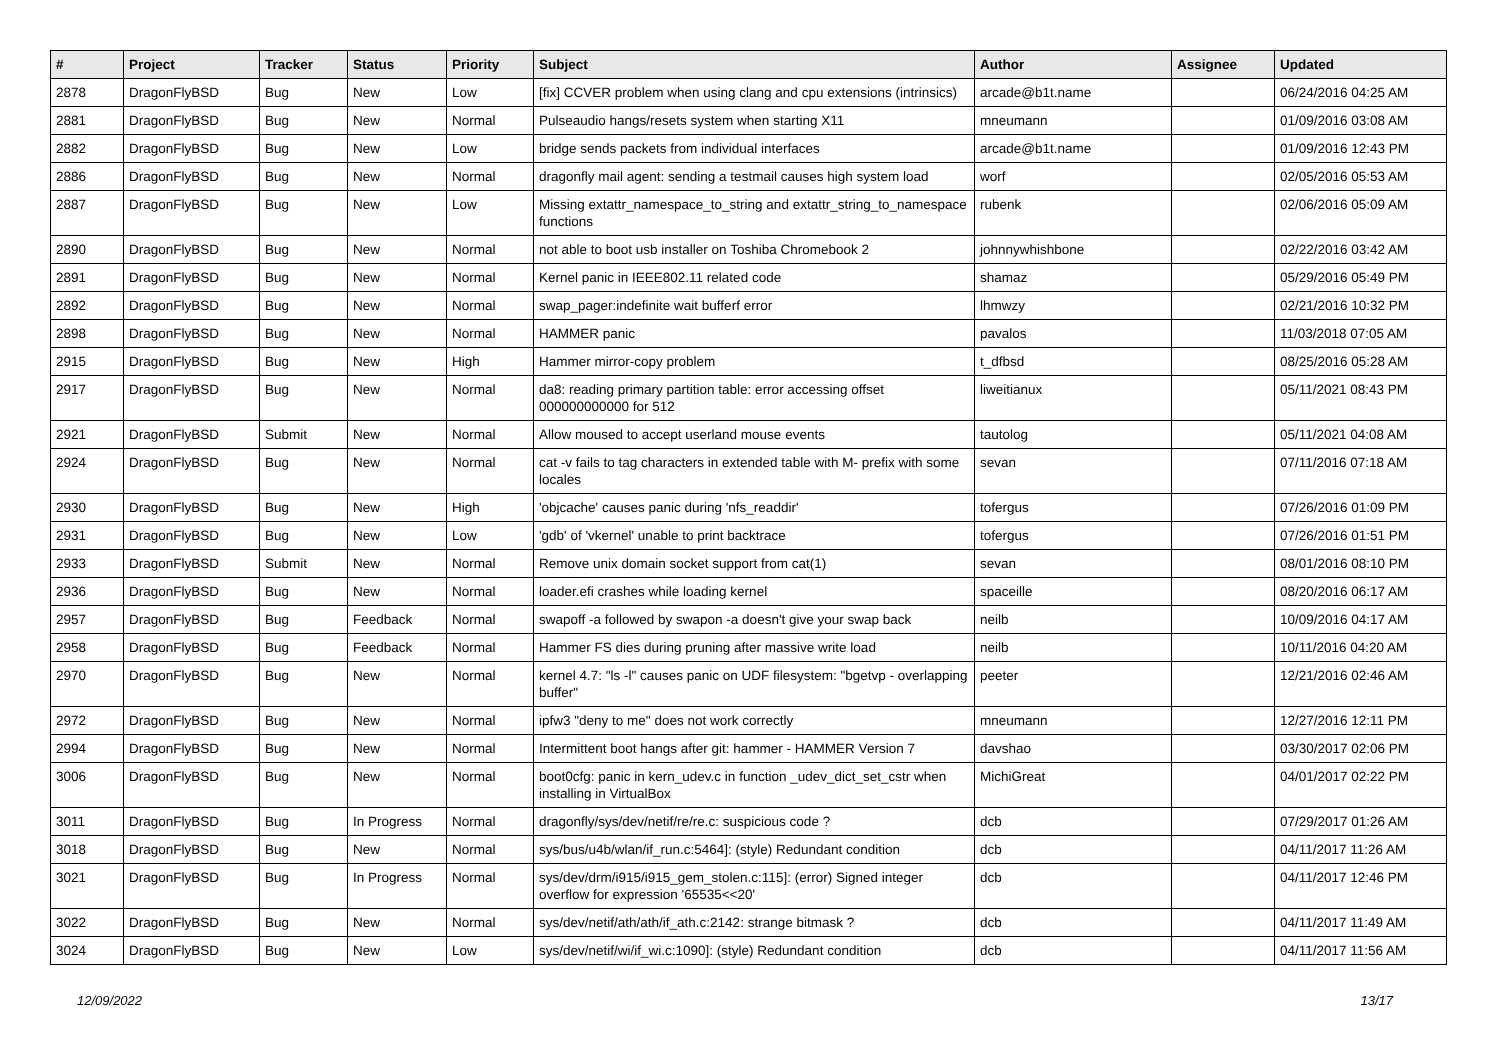| # | Project | Tracker | Status | Priority | Subject | Author | Assignee | Updated |
| --- | --- | --- | --- | --- | --- | --- | --- | --- |
| 2878 | DragonFlyBSD | Bug | New | Low | [fix] CCVER problem when using clang and cpu extensions (intrinsics) | arcade@b1t.name | | 06/24/2016 04:25 AM |
| 2881 | DragonFlyBSD | Bug | New | Normal | Pulseaudio hangs/resets system when starting X11 | mneumann | | 01/09/2016 03:08 AM |
| 2882 | DragonFlyBSD | Bug | New | Low | bridge sends packets from individual interfaces | arcade@b1t.name | | 01/09/2016 12:43 PM |
| 2886 | DragonFlyBSD | Bug | New | Normal | dragonfly mail agent: sending a testmail causes high system load | worf | | 02/05/2016 05:53 AM |
| 2887 | DragonFlyBSD | Bug | New | Low | Missing extattr_namespace_to_string and extattr_string_to_namespace functions | rubenk | | 02/06/2016 05:09 AM |
| 2890 | DragonFlyBSD | Bug | New | Normal | not able to boot usb installer on Toshiba Chromebook 2 | johnnywhishbone | | 02/22/2016 03:42 AM |
| 2891 | DragonFlyBSD | Bug | New | Normal | Kernel panic in IEEE802.11 related code | shamaz | | 05/29/2016 05:49 PM |
| 2892 | DragonFlyBSD | Bug | New | Normal | swap_pager:indefinite wait bufferf error | lhmwzy | | 02/21/2016 10:32 PM |
| 2898 | DragonFlyBSD | Bug | New | Normal | HAMMER panic | pavalos | | 11/03/2018 07:05 AM |
| 2915 | DragonFlyBSD | Bug | New | High | Hammer mirror-copy problem | t_dfbsd | | 08/25/2016 05:28 AM |
| 2917 | DragonFlyBSD | Bug | New | Normal | da8: reading primary partition table: error accessing offset 000000000000 for 512 | liweitianux | | 05/11/2021 08:43 PM |
| 2921 | DragonFlyBSD | Submit | New | Normal | Allow moused to accept userland mouse events | tautolog | | 05/11/2021 04:08 AM |
| 2924 | DragonFlyBSD | Bug | New | Normal | cat -v fails to tag characters in extended table with M- prefix with some locales | sevan | | 07/11/2016 07:18 AM |
| 2930 | DragonFlyBSD | Bug | New | High | 'objcache' causes panic during 'nfs_readdir' | tofergus | | 07/26/2016 01:09 PM |
| 2931 | DragonFlyBSD | Bug | New | Low | 'gdb' of 'vkernel' unable to print backtrace | tofergus | | 07/26/2016 01:51 PM |
| 2933 | DragonFlyBSD | Submit | New | Normal | Remove unix domain socket support from cat(1) | sevan | | 08/01/2016 08:10 PM |
| 2936 | DragonFlyBSD | Bug | New | Normal | loader.efi crashes while loading kernel | spaceille | | 08/20/2016 06:17 AM |
| 2957 | DragonFlyBSD | Bug | Feedback | Normal | swapoff -a followed by swapon -a doesn't give your swap back | neilb | | 10/09/2016 04:17 AM |
| 2958 | DragonFlyBSD | Bug | Feedback | Normal | Hammer FS dies during pruning after massive write load | neilb | | 10/11/2016 04:20 AM |
| 2970 | DragonFlyBSD | Bug | New | Normal | kernel 4.7: "ls -l" causes panic on UDF filesystem: "bgetvp - overlapping buffer" | peeter | | 12/21/2016 02:46 AM |
| 2972 | DragonFlyBSD | Bug | New | Normal | ipfw3 "deny to me" does not work correctly | mneumann | | 12/27/2016 12:11 PM |
| 2994 | DragonFlyBSD | Bug | New | Normal | Intermittent boot hangs after git: hammer - HAMMER Version 7 | davshao | | 03/30/2017 02:06 PM |
| 3006 | DragonFlyBSD | Bug | New | Normal | boot0cfg: panic in kern_udev.c in function _udev_dict_set_cstr when installing in VirtualBox | MichiGreat | | 04/01/2017 02:22 PM |
| 3011 | DragonFlyBSD | Bug | In Progress | Normal | dragonfly/sys/dev/netif/re/re.c: suspicious code ? | dcb | | 07/29/2017 01:26 AM |
| 3018 | DragonFlyBSD | Bug | New | Normal | sys/bus/u4b/wlan/if_run.c:5464]: (style) Redundant condition | dcb | | 04/11/2017 11:26 AM |
| 3021 | DragonFlyBSD | Bug | In Progress | Normal | sys/dev/drm/i915/i915_gem_stolen.c:115]: (error) Signed integer overflow for expression '65535<<20' | dcb | | 04/11/2017 12:46 PM |
| 3022 | DragonFlyBSD | Bug | New | Normal | sys/dev/netif/ath/ath/if_ath.c:2142: strange bitmask ? | dcb | | 04/11/2017 11:49 AM |
| 3024 | DragonFlyBSD | Bug | New | Low | sys/dev/netif/wi/if_wi.c:1090]: (style) Redundant condition | dcb | | 04/11/2017 11:56 AM |
12/09/2022 13/17